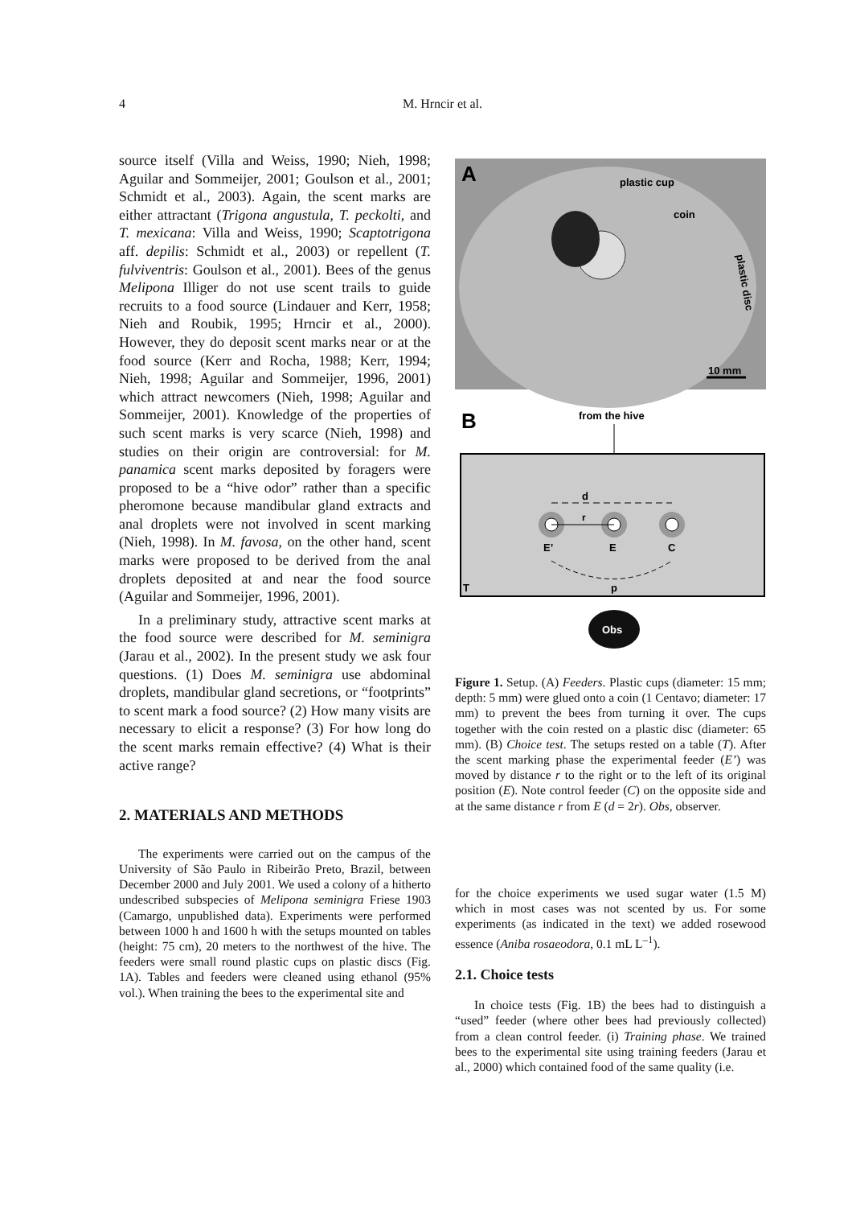4
M. Hrncir et al.
source itself (Villa and Weiss, 1990; Nieh, 1998; Aguilar and Sommeijer, 2001; Goulson et al., 2001; Schmidt et al., 2003). Again, the scent marks are either attractant (Trigona angustula, T. peckolti, and T. mexicana: Villa and Weiss, 1990; Scaptotrigona aff. depilis: Schmidt et al., 2003) or repellent (T. fulviventris: Goulson et al., 2001). Bees of the genus Melipona Illiger do not use scent trails to guide recruits to a food source (Lindauer and Kerr, 1958; Nieh and Roubik, 1995; Hrncir et al., 2000). However, they do deposit scent marks near or at the food source (Kerr and Rocha, 1988; Kerr, 1994; Nieh, 1998; Aguilar and Sommeijer, 1996, 2001) which attract newcomers (Nieh, 1998; Aguilar and Sommeijer, 2001). Knowledge of the properties of such scent marks is very scarce (Nieh, 1998) and studies on their origin are controversial: for M. panamica scent marks deposited by foragers were proposed to be a “hive odor” rather than a specific pheromone because mandibular gland extracts and anal droplets were not involved in scent marking (Nieh, 1998). In M. favosa, on the other hand, scent marks were proposed to be derived from the anal droplets deposited at and near the food source (Aguilar and Sommeijer, 1996, 2001).
In a preliminary study, attractive scent marks at the food source were described for M. seminigra (Jarau et al., 2002). In the present study we ask four questions. (1) Does M. seminigra use abdominal droplets, mandibular gland secretions, or “footprints” to scent mark a food source? (2) How many visits are necessary to elicit a response? (3) For how long do the scent marks remain effective? (4) What is their active range?
2. MATERIALS AND METHODS
The experiments were carried out on the campus of the University of São Paulo in Ribeirão Preto, Brazil, between December 2000 and July 2001. We used a colony of a hitherto undescribed subspecies of Melipona seminigra Friese 1903 (Camargo, unpublished data). Experiments were performed between 1000 h and 1600 h with the setups mounted on tables (height: 75 cm), 20 meters to the northwest of the hive. The feeders were small round plastic cups on plastic discs (Fig. 1A). Tables and feeders were cleaned using ethanol (95% vol.). When training the bees to the experimental site and
A
plastic cup
coin
plastic disc
10 mm
B
from the hive
d
r
E’
E
C
T
p
Obs
Figure 1. Setup. (A) Feeders. Plastic cups (diameter: 15 mm; depth: 5 mm) were glued onto a coin (1 Centavo; diameter: 17 mm) to prevent the bees from turning it over. The cups together with the coin rested on a plastic disc (diameter: 65 mm). (B) Choice test. The setups rested on a table (T). After the scent marking phase the experimental feeder (E’) was moved by distance r to the right or to the left of its original position (E). Note control feeder (C) on the opposite side and at the same distance r from E (d = 2r). Obs, observer.
for the choice experiments we used sugar water (1.5 M) which in most cases was not scented by us. For some experiments (as indicated in the text) we added rosewood essence (Aniba rosaeodora, 0.1 mL L<sup>–1</sup>).
2.1. Choice tests
In choice tests (Fig. 1B) the bees had to distinguish a “used” feeder (where other bees had previously collected) from a clean control feeder. (i) Training phase. We trained bees to the experimental site using training feeders (Jarau et al., 2000) which contained food of the same quality (i.e.